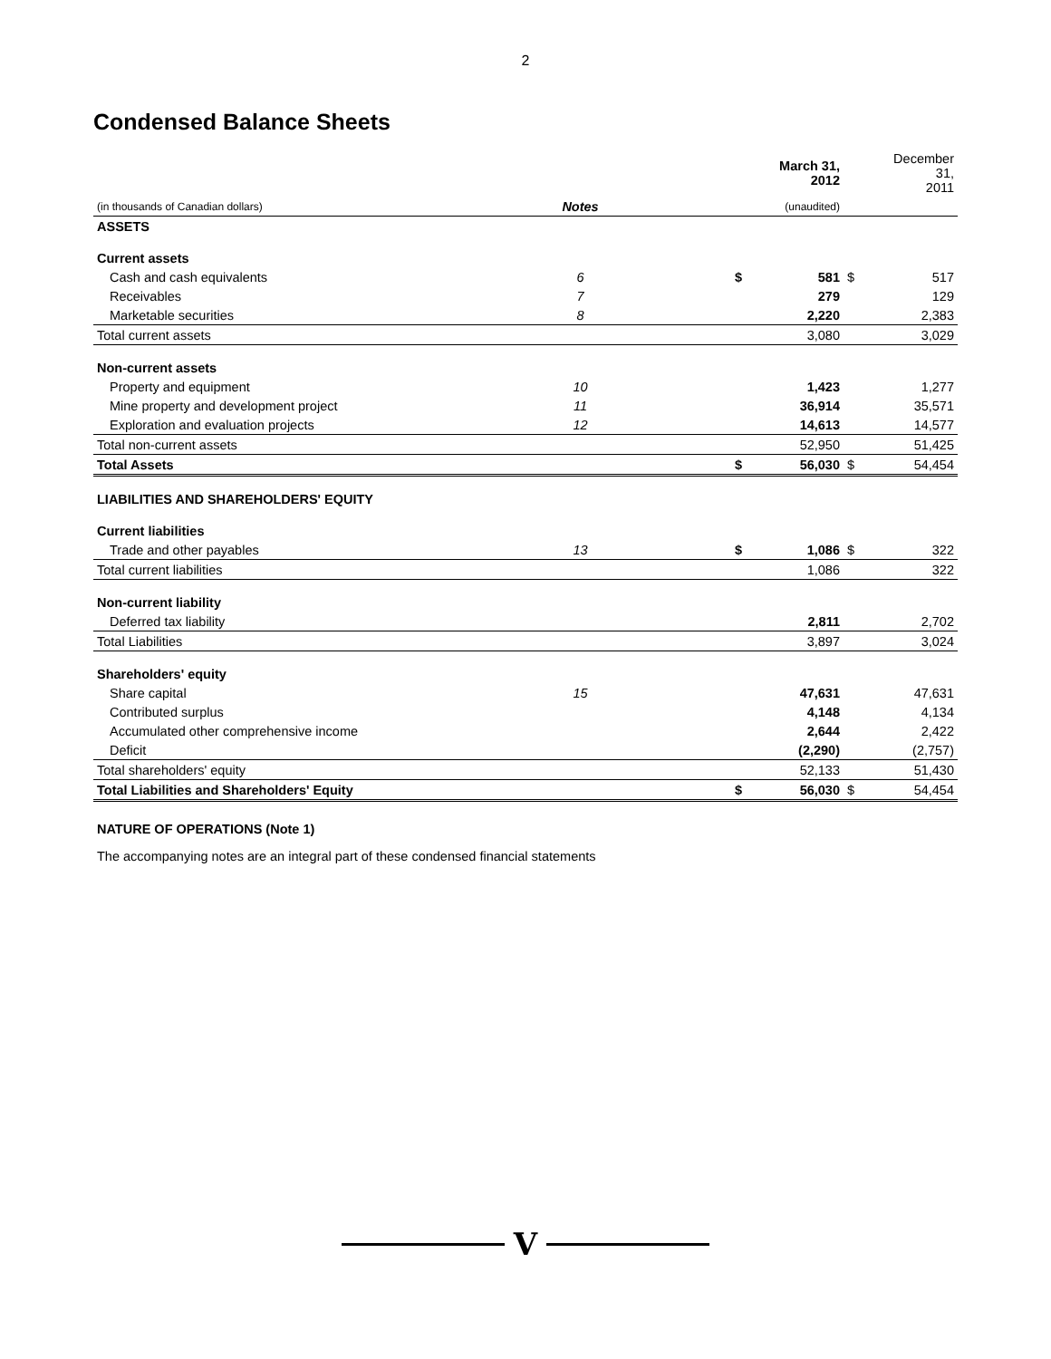2
Condensed Balance Sheets
| | | | March 31, 2012 | | December 31, 2011 |
| --- | --- | --- | --- | --- | --- |
| (in thousands of Canadian dollars) | Notes | | (unaudited) | | |
| ASSETS | | | | | |
| Current assets | | | | | |
| Cash and cash equivalents | 6 | $ | 581 | $ | 517 |
| Receivables | 7 | | 279 | | 129 |
| Marketable securities | 8 | | 2,220 | | 2,383 |
| Total current assets | | | 3,080 | | 3,029 |
| Non-current assets | | | | | |
| Property and equipment | 10 | | 1,423 | | 1,277 |
| Mine property and development project | 11 | | 36,914 | | 35,571 |
| Exploration and evaluation projects | 12 | | 14,613 | | 14,577 |
| Total non-current assets | | | 52,950 | | 51,425 |
| Total Assets | | $ | 56,030 | $ | 54,454 |
| LIABILITIES AND SHAREHOLDERS' EQUITY | | | | | |
| Current liabilities | | | | | |
| Trade and other payables | 13 | $ | 1,086 | $ | 322 |
| Total current liabilities | | | 1,086 | | 322 |
| Non-current liability | | | | | |
| Deferred tax liability | | | 2,811 | | 2,702 |
| Total Liabilities | | | 3,897 | | 3,024 |
| Shareholders' equity | | | | | |
| Share capital | 15 | | 47,631 | | 47,631 |
| Contributed surplus | | | 4,148 | | 4,134 |
| Accumulated other comprehensive income | | | 2,644 | | 2,422 |
| Deficit | | | (2,290) | | (2,757) |
| Total shareholders' equity | | | 52,133 | | 51,430 |
| Total Liabilities and Shareholders' Equity | | $ | 56,030 | $ | 54,454 |
NATURE OF OPERATIONS (Note 1)
The accompanying notes are an integral part of these condensed financial statements
V